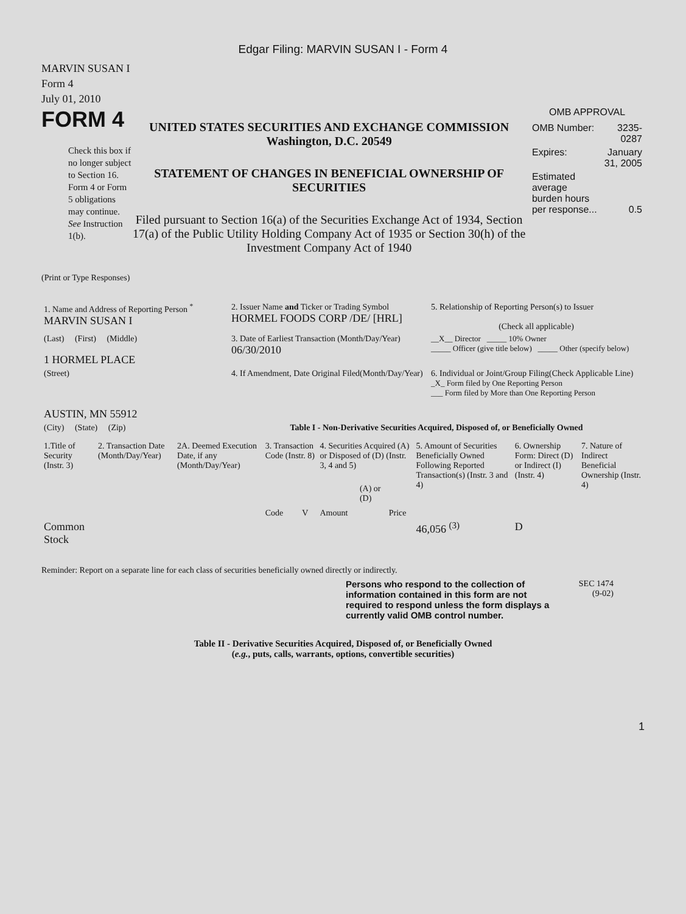Edgar Filing: MARVIN SUSAN I - Form 4
MARVIN SUSAN I
Form 4
July 01, 2010
FORM 4
Check this box if no longer subject to Section 16. Form 4 or Form 5 obligations may continue. See Instruction 1(b).
UNITED STATES SECURITIES AND EXCHANGE COMMISSION
Washington, D.C. 20549
STATEMENT OF CHANGES IN BENEFICIAL OWNERSHIP OF SECURITIES
Filed pursuant to Section 16(a) of the Securities Exchange Act of 1934, Section 17(a) of the Public Utility Holding Company Act of 1935 or Section 30(h) of the Investment Company Act of 1940
OMB APPROVAL
| OMB Number: | 3235-0287 |
| Expires: | January 31, 2005 |
| Estimated average burden hours per response... | 0.5 |
(Print or Type Responses)
| 1. Name and Address of Reporting Person <sup>*</sup> MARVIN SUSAN I | 2. Issuer Name and Ticker or Trading Symbol HORMEL FOODS CORP /DE/ [HRL] | 5. Relationship of Reporting Person(s) to Issuer (Check all applicable) |
| (Last) (First) (Middle) 1 HORMEL PLACE | 3. Date of Earliest Transaction (Month/Day/Year) 06/30/2010 | __X__ Director _____ 10% Owner _____ Officer (give title below) _____ Other (specify below) |
| (Street) AUSTIN, MN 55912 | 4. If Amendment, Date Original Filed(Month/Day/Year) | 6. Individual or Joint/Group Filing(Check Applicable Line) _X_ Form filed by One Reporting Person ___ Form filed by More than One Reporting Person |
| (City) (State) (Zip) | Table I - Non-Derivative Securities Acquired, Disposed of, or Beneficially Owned | |
| 1.Title of Security (Instr. 3) | 2. Transaction Date (Month/Day/Year) | 2A. Deemed Execution Date, if any (Month/Day/Year) | 3. Transaction Code (Instr. 8) | | 4. Securities Acquired (A) or Disposed of (D) (Instr. 3, 4 and 5) | | | 5. Amount of Securities Beneficially Owned Following Reported Transaction(s) (Instr. 3 and 4) | 6. Ownership Form: Direct (D) or Indirect (I) (Instr. 4) | 7. Nature of Indirect Beneficial Ownership (Instr. 4) |
| | | | Code | V | Amount | (A) or (D) | Price | | | |
| Common Stock | | | | | | | | 46,056 <sup>(3)</sup> | D | |
Reminder: Report on a separate line for each class of securities beneficially owned directly or indirectly.
Persons who respond to the collection of information contained in this form are not required to respond unless the form displays a currently valid OMB control number.
SEC 1474
(9-02)
Table II - Derivative Securities Acquired, Disposed of, or Beneficially Owned
(e.g., puts, calls, warrants, options, convertible securities)
1